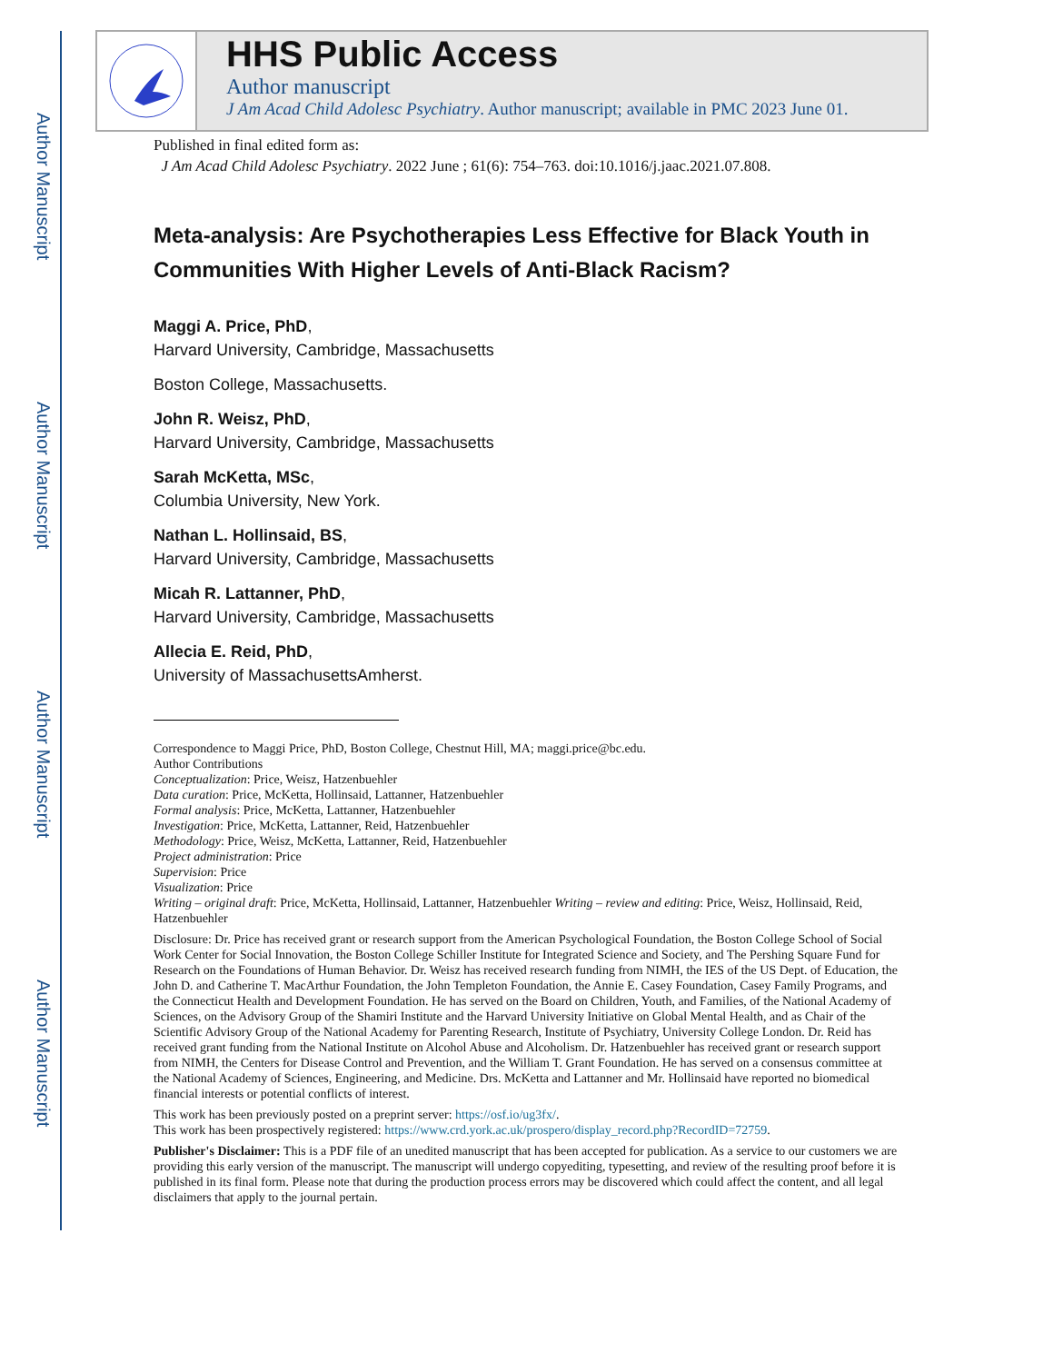Author Manuscript
Author Manuscript
Author Manuscript
Author Manuscript
HHS Public Access
Author manuscript
J Am Acad Child Adolesc Psychiatry. Author manuscript; available in PMC 2023 June 01.
Published in final edited form as:
J Am Acad Child Adolesc Psychiatry. 2022 June ; 61(6): 754–763. doi:10.1016/j.jaac.2021.07.808.
Meta-analysis: Are Psychotherapies Less Effective for Black Youth in Communities With Higher Levels of Anti-Black Racism?
Maggi A. Price, PhD,
Harvard University, Cambridge, Massachusetts
Boston College, Massachusetts.
John R. Weisz, PhD,
Harvard University, Cambridge, Massachusetts
Sarah McKetta, MSc,
Columbia University, New York.
Nathan L. Hollinsaid, BS,
Harvard University, Cambridge, Massachusetts
Micah R. Lattanner, PhD,
Harvard University, Cambridge, Massachusetts
Allecia E. Reid, PhD,
University of MassachusettsAmherst.
Correspondence to Maggi Price, PhD, Boston College, Chestnut Hill, MA; maggi.price@bc.edu.
Author Contributions
Conceptualization: Price, Weisz, Hatzenbuehler
Data curation: Price, McKetta, Hollinsaid, Lattanner, Hatzenbuehler
Formal analysis: Price, McKetta, Lattanner, Hatzenbuehler
Investigation: Price, McKetta, Lattanner, Reid, Hatzenbuehler
Methodology: Price, Weisz, McKetta, Lattanner, Reid, Hatzenbuehler
Project administration: Price
Supervision: Price
Visualization: Price
Writing – original draft: Price, McKetta, Hollinsaid, Lattanner, Hatzenbuehler Writing – review and editing: Price, Weisz, Hollinsaid, Reid, Hatzenbuehler
Disclosure: Dr. Price has received grant or research support from the American Psychological Foundation, the Boston College School of Social Work Center for Social Innovation, the Boston College Schiller Institute for Integrated Science and Society, and The Pershing Square Fund for Research on the Foundations of Human Behavior. Dr. Weisz has received research funding from NIMH, the IES of the US Dept. of Education, the John D. and Catherine T. MacArthur Foundation, the John Templeton Foundation, the Annie E. Casey Foundation, Casey Family Programs, and the Connecticut Health and Development Foundation. He has served on the Board on Children, Youth, and Families, of the National Academy of Sciences, on the Advisory Group of the Shamiri Institute and the Harvard University Initiative on Global Mental Health, and as Chair of the Scientific Advisory Group of the National Academy for Parenting Research, Institute of Psychiatry, University College London. Dr. Reid has received grant funding from the National Institute on Alcohol Abuse and Alcoholism. Dr. Hatzenbuehler has received grant or research support from NIMH, the Centers for Disease Control and Prevention, and the William T. Grant Foundation. He has served on a consensus committee at the National Academy of Sciences, Engineering, and Medicine. Drs. McKetta and Lattanner and Mr. Hollinsaid have reported no biomedical financial interests or potential conflicts of interest.
This work has been previously posted on a preprint server: https://osf.io/ug3fx/.
This work has been prospectively registered: https://www.crd.york.ac.uk/prospero/display_record.php?RecordID=72759.
Publisher's Disclaimer: This is a PDF file of an unedited manuscript that has been accepted for publication. As a service to our customers we are providing this early version of the manuscript. The manuscript will undergo copyediting, typesetting, and review of the resulting proof before it is published in its final form. Please note that during the production process errors may be discovered which could affect the content, and all legal disclaimers that apply to the journal pertain.